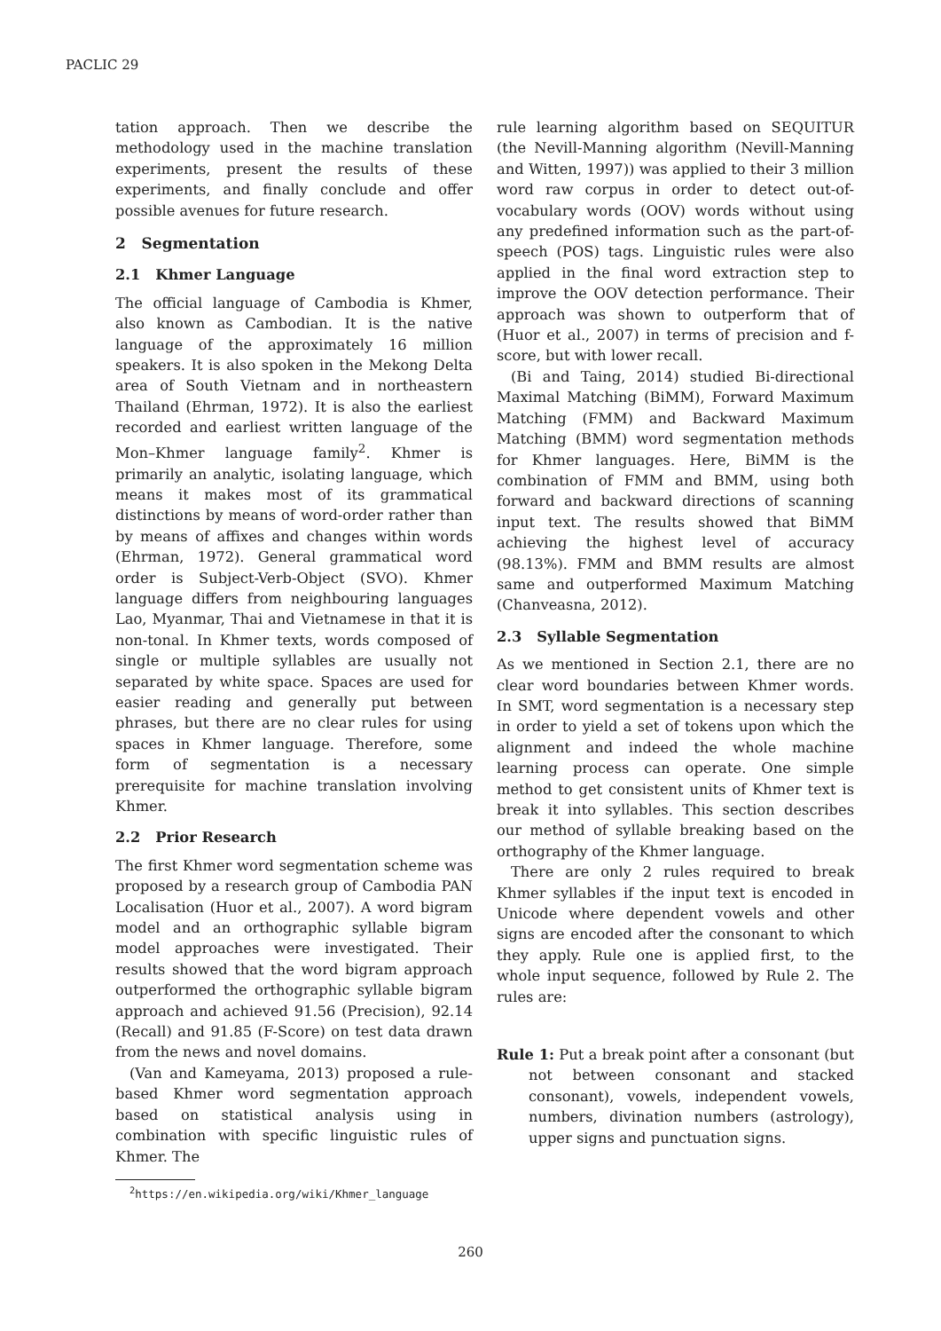PACLIC 29
tation approach. Then we describe the methodology used in the machine translation experiments, present the results of these experiments, and finally conclude and offer possible avenues for future research.
2 Segmentation
2.1 Khmer Language
The official language of Cambodia is Khmer, also known as Cambodian. It is the native language of the approximately 16 million speakers. It is also spoken in the Mekong Delta area of South Vietnam and in northeastern Thailand (Ehrman, 1972). It is also the earliest recorded and earliest written language of the Mon–Khmer language family<sup>2</sup>. Khmer is primarily an analytic, isolating language, which means it makes most of its grammatical distinctions by means of word-order rather than by means of affixes and changes within words (Ehrman, 1972). General grammatical word order is Subject-Verb-Object (SVO). Khmer language differs from neighbouring languages Lao, Myanmar, Thai and Vietnamese in that it is non-tonal. In Khmer texts, words composed of single or multiple syllables are usually not separated by white space. Spaces are used for easier reading and generally put between phrases, but there are no clear rules for using spaces in Khmer language. Therefore, some form of segmentation is a necessary prerequisite for machine translation involving Khmer.
2.2 Prior Research
The first Khmer word segmentation scheme was proposed by a research group of Cambodia PAN Localisation (Huor et al., 2007). A word bigram model and an orthographic syllable bigram model approaches were investigated. Their results showed that the word bigram approach outperformed the orthographic syllable bigram approach and achieved 91.56 (Precision), 92.14 (Recall) and 91.85 (F-Score) on test data drawn from the news and novel domains.
(Van and Kameyama, 2013) proposed a rule-based Khmer word segmentation approach based on statistical analysis using in combination with specific linguistic rules of Khmer. The
<sup>2</sup> https://en.wikipedia.org/wiki/Khmer_language
rule learning algorithm based on SEQUITUR (the Nevill-Manning algorithm (Nevill-Manning and Witten, 1997)) was applied to their 3 million word raw corpus in order to detect out-of-vocabulary words (OOV) words without using any predefined information such as the part-of-speech (POS) tags. Linguistic rules were also applied in the final word extraction step to improve the OOV detection performance. Their approach was shown to outperform that of (Huor et al., 2007) in terms of precision and f-score, but with lower recall.
(Bi and Taing, 2014) studied Bi-directional Maximal Matching (BiMM), Forward Maximum Matching (FMM) and Backward Maximum Matching (BMM) word segmentation methods for Khmer languages. Here, BiMM is the combination of FMM and BMM, using both forward and backward directions of scanning input text. The results showed that BiMM achieving the highest level of accuracy (98.13%). FMM and BMM results are almost same and outperformed Maximum Matching (Chanveasna, 2012).
2.3 Syllable Segmentation
As we mentioned in Section 2.1, there are no clear word boundaries between Khmer words. In SMT, word segmentation is a necessary step in order to yield a set of tokens upon which the alignment and indeed the whole machine learning process can operate. One simple method to get consistent units of Khmer text is break it into syllables. This section describes our method of syllable breaking based on the orthography of the Khmer language.
There are only 2 rules required to break Khmer syllables if the input text is encoded in Unicode where dependent vowels and other signs are encoded after the consonant to which they apply. Rule one is applied first, to the whole input sequence, followed by Rule 2. The rules are:
Rule 1: Put a break point after a consonant (but not between consonant and stacked consonant), vowels, independent vowels, numbers, divination numbers (astrology), upper signs and punctuation signs.
260